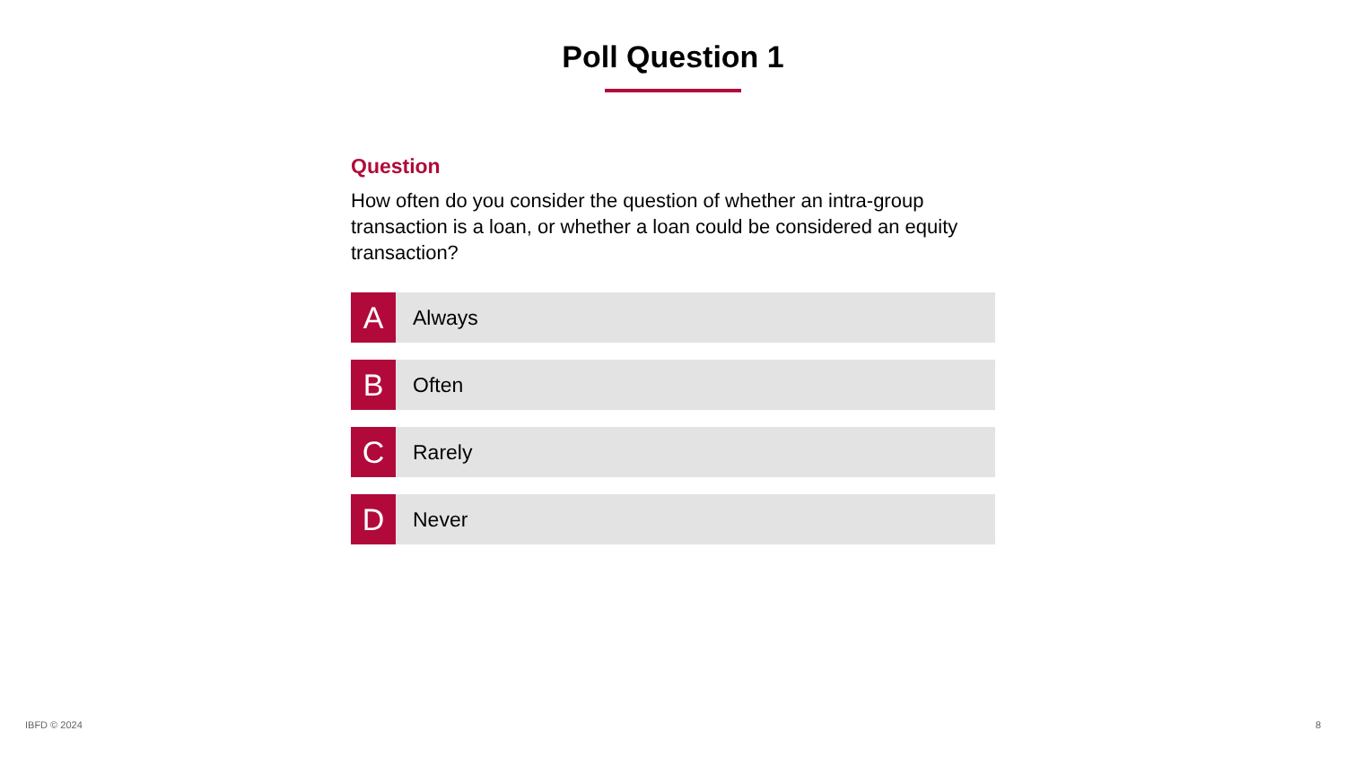Poll Question 1
Question
How often do you consider the question of whether an intra-group transaction is a loan, or whether a loan could be considered an equity transaction?
A
Always
B
Often
C
Rarely
D
Never
IBFD © 2024 8